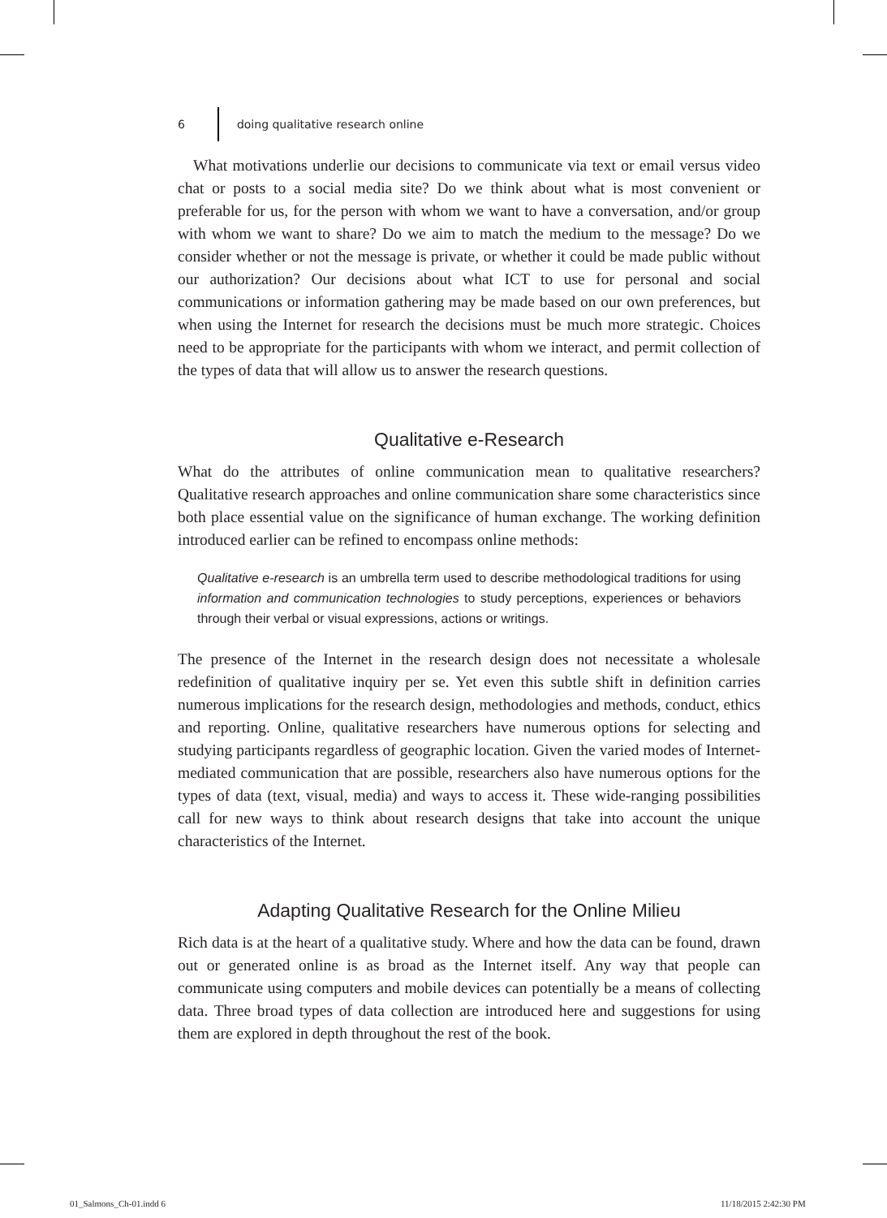6 doing qualitative research online
What motivations underlie our decisions to communicate via text or email versus video chat or posts to a social media site? Do we think about what is most convenient or preferable for us, for the person with whom we want to have a conversation, and/or group with whom we want to share? Do we aim to match the medium to the message? Do we consider whether or not the message is private, or whether it could be made public without our authorization? Our decisions about what ICT to use for personal and social communications or information gathering may be made based on our own preferences, but when using the Internet for research the decisions must be much more strategic. Choices need to be appropriate for the participants with whom we interact, and permit collection of the types of data that will allow us to answer the research questions.
Qualitative e-Research
What do the attributes of online communication mean to qualitative researchers? Qualitative research approaches and online communication share some characteristics since both place essential value on the significance of human exchange. The working definition introduced earlier can be refined to encompass online methods:
Qualitative e-research is an umbrella term used to describe methodological traditions for using information and communication technologies to study perceptions, experiences or behaviors through their verbal or visual expressions, actions or writings.
The presence of the Internet in the research design does not necessitate a wholesale redefinition of qualitative inquiry per se. Yet even this subtle shift in definition carries numerous implications for the research design, methodologies and methods, conduct, ethics and reporting. Online, qualitative researchers have numerous options for selecting and studying participants regardless of geographic location. Given the varied modes of Internet-mediated communication that are possible, researchers also have numerous options for the types of data (text, visual, media) and ways to access it. These wide-ranging possibilities call for new ways to think about research designs that take into account the unique characteristics of the Internet.
Adapting Qualitative Research for the Online Milieu
Rich data is at the heart of a qualitative study. Where and how the data can be found, drawn out or generated online is as broad as the Internet itself. Any way that people can communicate using computers and mobile devices can potentially be a means of collecting data. Three broad types of data collection are introduced here and suggestions for using them are explored in depth throughout the rest of the book.
01_Salmons_Ch-01.indd 6 11/18/2015 2:42:30 PM